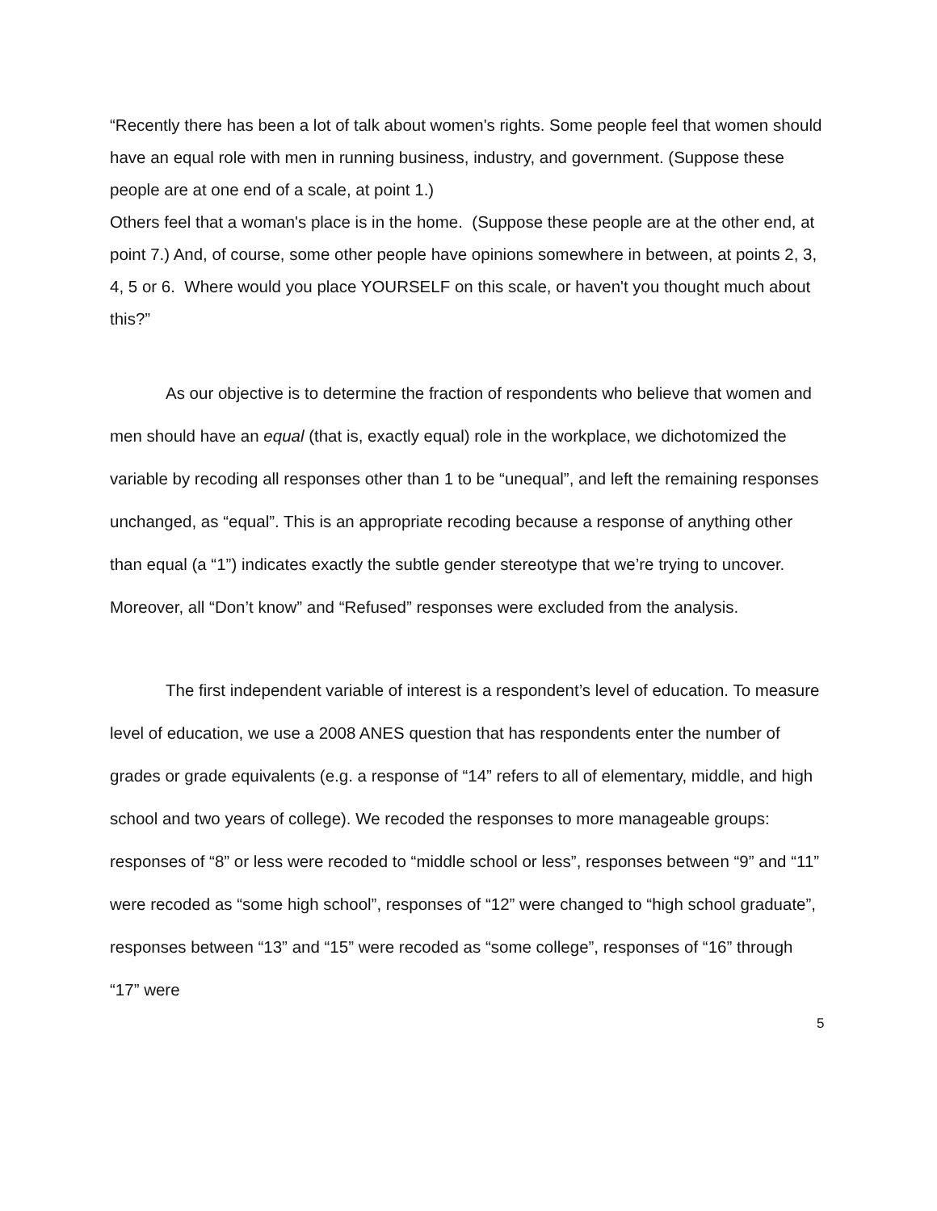“Recently there has been a lot of talk about women's rights. Some people feel that women should have an equal role with men in running business, industry, and government. (Suppose these people are at one end of a scale, at point 1.)
Others feel that a woman's place is in the home. (Suppose these people are at the other end, at point 7.) And, of course, some other people have opinions somewhere in between, at points 2, 3, 4, 5 or 6. Where would you place YOURSELF on this scale, or haven't you thought much about this?”
As our objective is to determine the fraction of respondents who believe that women and men should have an equal (that is, exactly equal) role in the workplace, we dichotomized the variable by recoding all responses other than 1 to be “unequal”, and left the remaining responses unchanged, as “equal”. This is an appropriate recoding because a response of anything other than equal (a “1”) indicates exactly the subtle gender stereotype that we’re trying to uncover. Moreover, all “Don’t know” and “Refused” responses were excluded from the analysis.
The first independent variable of interest is a respondent’s level of education. To measure level of education, we use a 2008 ANES question that has respondents enter the number of grades or grade equivalents (e.g. a response of “14” refers to all of elementary, middle, and high school and two years of college). We recoded the responses to more manageable groups: responses of “8” or less were recoded to “middle school or less”, responses between “9” and “11” were recoded as “some high school”, responses of “12” were changed to “high school graduate”, responses between “13” and “15” were recoded as “some college”, responses of “16” through “17” were
5